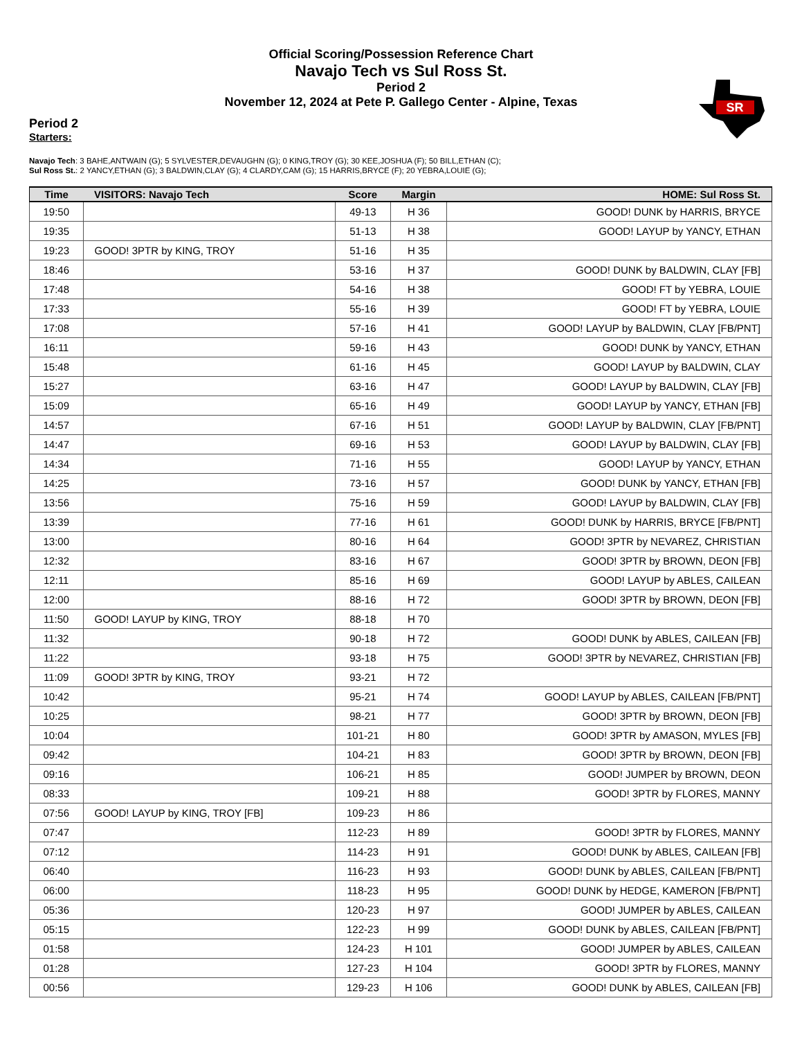Official Scoring/Possession Reference Chart
Navajo Tech vs Sul Ross St.
Period 2
November 12, 2024 at Pete P. Gallego Center - Alpine, Texas
SR
Period 2
Starters:
Navajo Tech: 3 BAHE,ANTWAIN (G); 5 SYLVESTER,DEVAUGHN (G); 0 KING,TROY (G); 30 KEE,JOSHUA (F); 50 BILL,ETHAN (C);
Sul Ross St.: 2 YANCY,ETHAN (G); 3 BALDWIN,CLAY (G); 4 CLARDY,CAM (G); 15 HARRIS,BRYCE (F); 20 YEBRA,LOUIE (G);
| Time | VISITORS: Navajo Tech | Score | Margin | HOME: Sul Ross St. |
| --- | --- | --- | --- | --- |
| 19:50 | | 49-13 | H 36 | GOOD! DUNK by HARRIS, BRYCE |
| 19:35 | | 51-13 | H 38 | GOOD! LAYUP by YANCY, ETHAN |
| 19:23 | GOOD! 3PTR by KING, TROY | 51-16 | H 35 | |
| 18:46 | | 53-16 | H 37 | GOOD! DUNK by BALDWIN, CLAY [FB] |
| 17:48 | | 54-16 | H 38 | GOOD! FT by YEBRA, LOUIE |
| 17:33 | | 55-16 | H 39 | GOOD! FT by YEBRA, LOUIE |
| 17:08 | | 57-16 | H 41 | GOOD! LAYUP by BALDWIN, CLAY [FB/PNT] |
| 16:11 | | 59-16 | H 43 | GOOD! DUNK by YANCY, ETHAN |
| 15:48 | | 61-16 | H 45 | GOOD! LAYUP by BALDWIN, CLAY |
| 15:27 | | 63-16 | H 47 | GOOD! LAYUP by BALDWIN, CLAY [FB] |
| 15:09 | | 65-16 | H 49 | GOOD! LAYUP by YANCY, ETHAN [FB] |
| 14:57 | | 67-16 | H 51 | GOOD! LAYUP by BALDWIN, CLAY [FB/PNT] |
| 14:47 | | 69-16 | H 53 | GOOD! LAYUP by BALDWIN, CLAY [FB] |
| 14:34 | | 71-16 | H 55 | GOOD! LAYUP by YANCY, ETHAN |
| 14:25 | | 73-16 | H 57 | GOOD! DUNK by YANCY, ETHAN [FB] |
| 13:56 | | 75-16 | H 59 | GOOD! LAYUP by BALDWIN, CLAY [FB] |
| 13:39 | | 77-16 | H 61 | GOOD! DUNK by HARRIS, BRYCE [FB/PNT] |
| 13:00 | | 80-16 | H 64 | GOOD! 3PTR by NEVAREZ, CHRISTIAN |
| 12:32 | | 83-16 | H 67 | GOOD! 3PTR by BROWN, DEON [FB] |
| 12:11 | | 85-16 | H 69 | GOOD! LAYUP by ABLES, CAILEAN |
| 12:00 | | 88-16 | H 72 | GOOD! 3PTR by BROWN, DEON [FB] |
| 11:50 | GOOD! LAYUP by KING, TROY | 88-18 | H 70 | |
| 11:32 | | 90-18 | H 72 | GOOD! DUNK by ABLES, CAILEAN [FB] |
| 11:22 | | 93-18 | H 75 | GOOD! 3PTR by NEVAREZ, CHRISTIAN [FB] |
| 11:09 | GOOD! 3PTR by KING, TROY | 93-21 | H 72 | |
| 10:42 | | 95-21 | H 74 | GOOD! LAYUP by ABLES, CAILEAN [FB/PNT] |
| 10:25 | | 98-21 | H 77 | GOOD! 3PTR by BROWN, DEON [FB] |
| 10:04 | | 101-21 | H 80 | GOOD! 3PTR by AMASON, MYLES [FB] |
| 09:42 | | 104-21 | H 83 | GOOD! 3PTR by BROWN, DEON [FB] |
| 09:16 | | 106-21 | H 85 | GOOD! JUMPER by BROWN, DEON |
| 08:33 | | 109-21 | H 88 | GOOD! 3PTR by FLORES, MANNY |
| 07:56 | GOOD! LAYUP by KING, TROY [FB] | 109-23 | H 86 | |
| 07:47 | | 112-23 | H 89 | GOOD! 3PTR by FLORES, MANNY |
| 07:12 | | 114-23 | H 91 | GOOD! DUNK by ABLES, CAILEAN [FB] |
| 06:40 | | 116-23 | H 93 | GOOD! DUNK by ABLES, CAILEAN [FB/PNT] |
| 06:00 | | 118-23 | H 95 | GOOD! DUNK by HEDGE, KAMERON [FB/PNT] |
| 05:36 | | 120-23 | H 97 | GOOD! JUMPER by ABLES, CAILEAN |
| 05:15 | | 122-23 | H 99 | GOOD! DUNK by ABLES, CAILEAN [FB/PNT] |
| 01:58 | | 124-23 | H 101 | GOOD! JUMPER by ABLES, CAILEAN |
| 01:28 | | 127-23 | H 104 | GOOD! 3PTR by FLORES, MANNY |
| 00:56 | | 129-23 | H 106 | GOOD! DUNK by ABLES, CAILEAN [FB] |